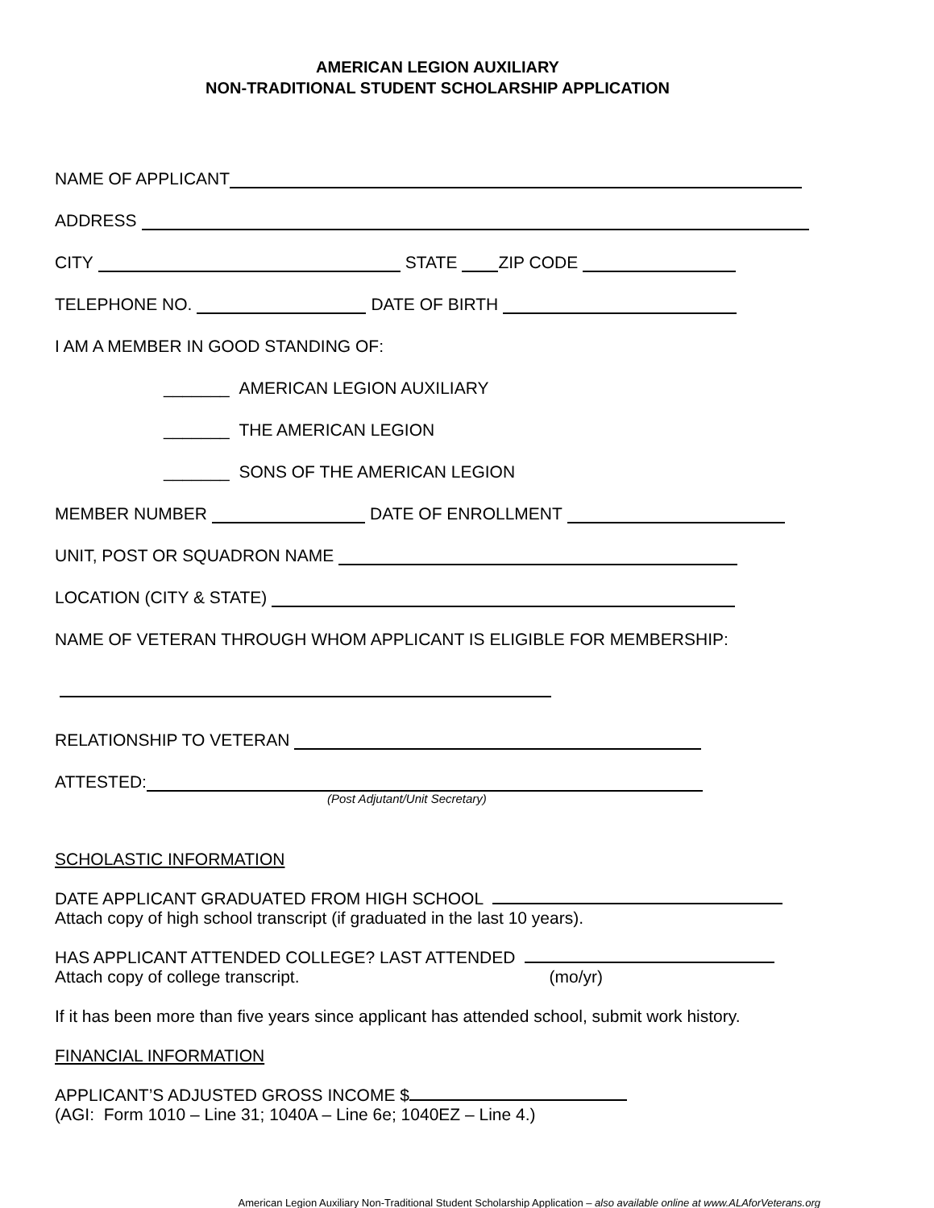AMERICAN LEGION AUXILIARY
NON-TRADITIONAL STUDENT SCHOLARSHIP APPLICATION
NAME OF APPLICANT
ADDRESS
CITY STATE ZIP CODE
TELEPHONE NO. DATE OF BIRTH
I AM A MEMBER IN GOOD STANDING OF:
_______ AMERICAN LEGION AUXILIARY
_______ THE AMERICAN LEGION
_______ SONS OF THE AMERICAN LEGION
MEMBER NUMBER DATE OF ENROLLMENT
UNIT, POST OR SQUADRON NAME
LOCATION (CITY & STATE)
NAME OF VETERAN THROUGH WHOM APPLICANT IS ELIGIBLE FOR MEMBERSHIP:
RELATIONSHIP TO VETERAN
ATTESTED:
(Post Adjutant/Unit Secretary)
SCHOLASTIC INFORMATION
DATE APPLICANT GRADUATED FROM HIGH SCHOOL
Attach copy of high school transcript (if graduated in the last 10 years).
HAS APPLICANT ATTENDED COLLEGE? LAST ATTENDED
Attach copy of college transcript. (mo/yr)
If it has been more than five years since applicant has attended school, submit work history.
FINANCIAL INFORMATION
APPLICANT’S ADJUSTED GROSS INCOME $
(AGI: Form 1010 – Line 31; 1040A – Line 6e; 1040EZ – Line 4.)
American Legion Auxiliary Non-Traditional Student Scholarship Application – also available online at www.ALAforVeterans.org